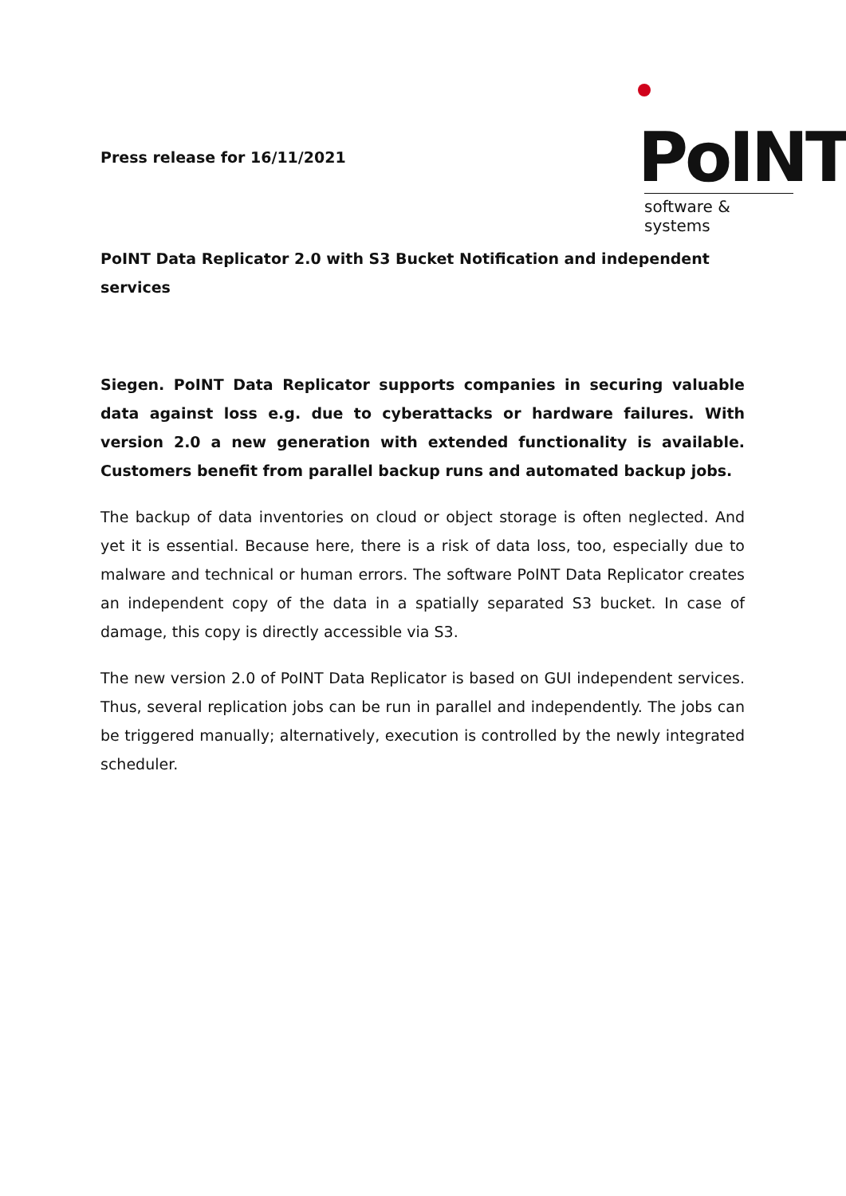PoINT
software & systems
Press release for 16/11/2021
PoINT Data Replicator 2.0 with S3 Bucket Notification and independent services
Siegen. PoINT Data Replicator supports companies in securing valuable data against loss e.g. due to cyberattacks or hardware failures. With version 2.0 a new generation with extended functionality is available. Customers benefit from parallel backup runs and automated backup jobs.
The backup of data inventories on cloud or object storage is often neglected. And yet it is essential. Because here, there is a risk of data loss, too, especially due to malware and technical or human errors. The software PoINT Data Replicator creates an independent copy of the data in a spatially separated S3 bucket. In case of damage, this copy is directly accessible via S3.
The new version 2.0 of PoINT Data Replicator is based on GUI independent services. Thus, several replication jobs can be run in parallel and independently. The jobs can be triggered manually; alternatively, execution is controlled by the newly integrated scheduler.